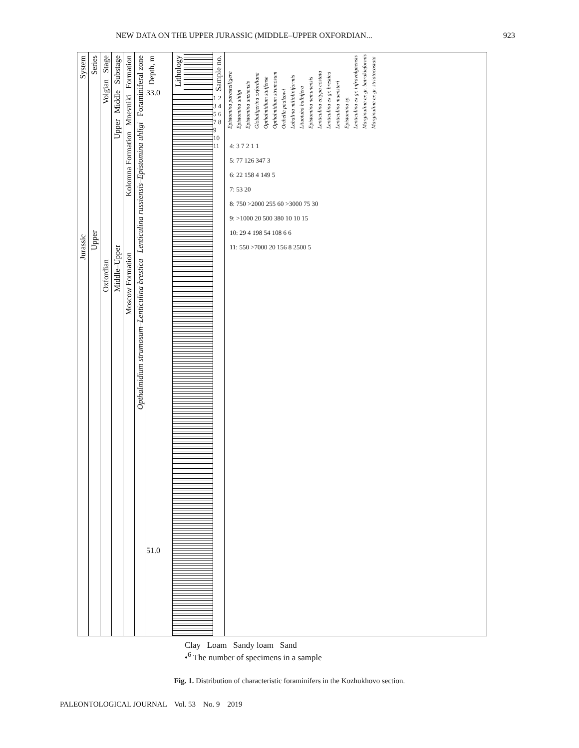NEW DATA ON THE UPPER JURASSIC (MIDDLE–UPPER OXFORDIAN... 923
System
Jurassic
Series
Upper
Stage
Volgian
Oxfordian
Substage
Middle
Upper
Middle–Upper
Formation
Mnevniki
Kolomna Formation
Moscow Formation
Foraminiferal zone
Lenticulina russiensis–Epistomina uhligi
Opthalmidium strumosum–Lenticulina brestica
Depth, m
33.0
51.0
Lithology
Sample no.
1 2 3 4 5 6 7 8 9 10 11
Epistomina parastelligera Epistomina uhligi Epistomina unzhensis Globuligerina oxfordiana Opthalmidium stuifense Opthalmidium strumosum Orthella paalzowi Labalina milioliniformis Lituotuba bulbifera Epistomina nemunensis Lenticulina ectypa costata Lenticulina ex gr. brestica Lenticulina muensteri Epistomina sp. Lenticulina ex gr. infravolgaensis Marginulina ex gr. batrakieformis Marginulina ex gr. striatocostata
4: 3 7 2 1 1
5: 77 126 347 3
6: 22 158 4 149 5
7: 53 20
8: 750 >2000 255 60 >3000 75 30
9: >1000 20 500 380 10 10 15
10: 29 4 198 54 108 6 6
11: 550 >7000 20 156 8 2500 5
Clay Loam Sandy loam Sand
•<sup>6</sup> The number of specimens in a sample
Fig. 1. Distribution of characteristic foraminifers in the Kozhukhovo section.
PALEONTOLOGICAL JOURNAL Vol. 53 No. 9 2019